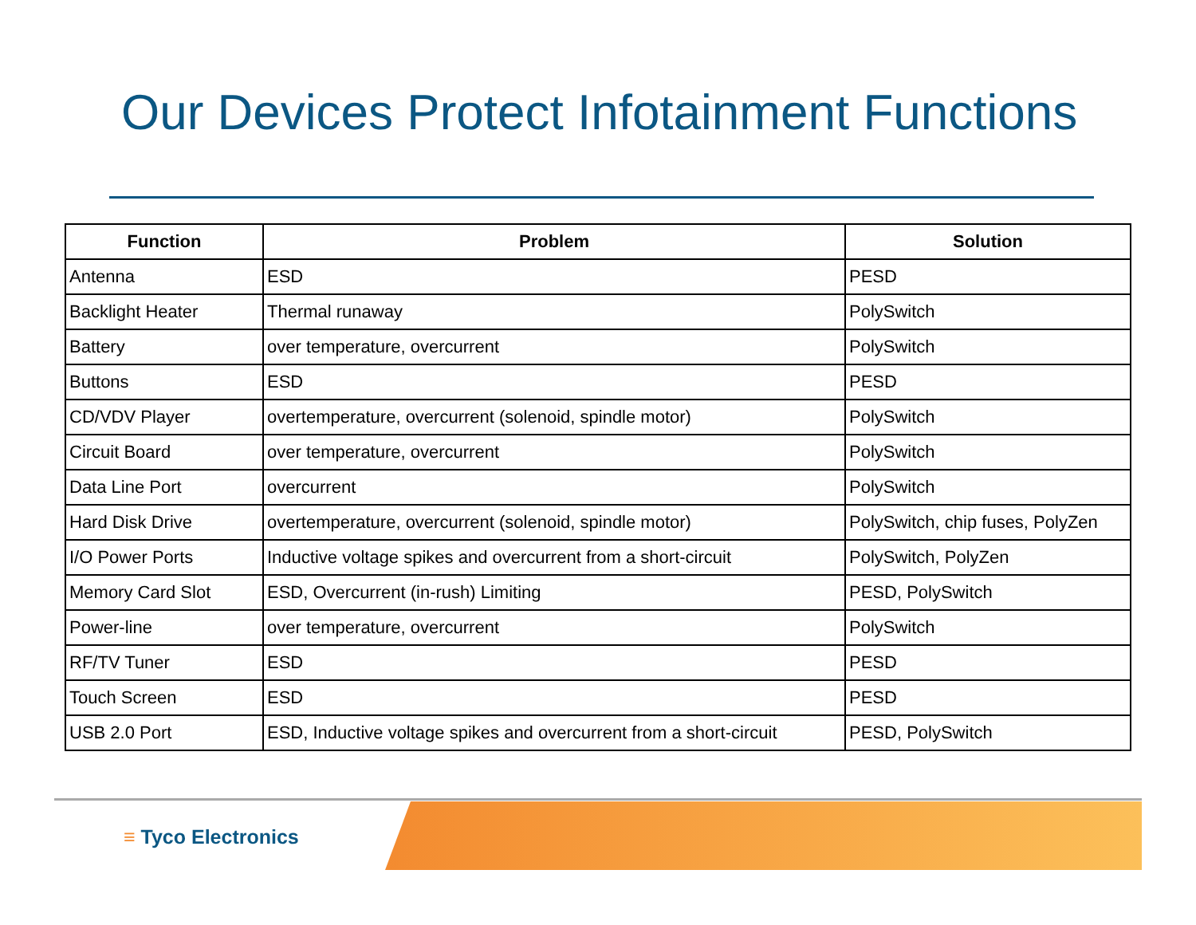Our Devices Protect Infotainment Functions
| Function | Problem | Solution |
| --- | --- | --- |
| Antenna | ESD | PESD |
| Backlight Heater | Thermal runaway | PolySwitch |
| Battery | over temperature, overcurrent | PolySwitch |
| Buttons | ESD | PESD |
| CD/VDV Player | overtemperature, overcurrent (solenoid, spindle motor) | PolySwitch |
| Circuit Board | over temperature, overcurrent | PolySwitch |
| Data Line Port | overcurrent | PolySwitch |
| Hard Disk Drive | overtemperature, overcurrent (solenoid, spindle motor) | PolySwitch, chip fuses, PolyZen |
| I/O Power Ports | Inductive voltage spikes and overcurrent from a short-circuit | PolySwitch, PolyZen |
| Memory Card Slot | ESD, Overcurrent (in-rush) Limiting | PESD, PolySwitch |
| Power-line | over temperature, overcurrent | PolySwitch |
| RF/TV Tuner | ESD | PESD |
| Touch Screen | ESD | PESD |
| USB 2.0 Port | ESD, Inductive voltage spikes and overcurrent from a short-circuit | PESD, PolySwitch |
≡ Tyco Electronics